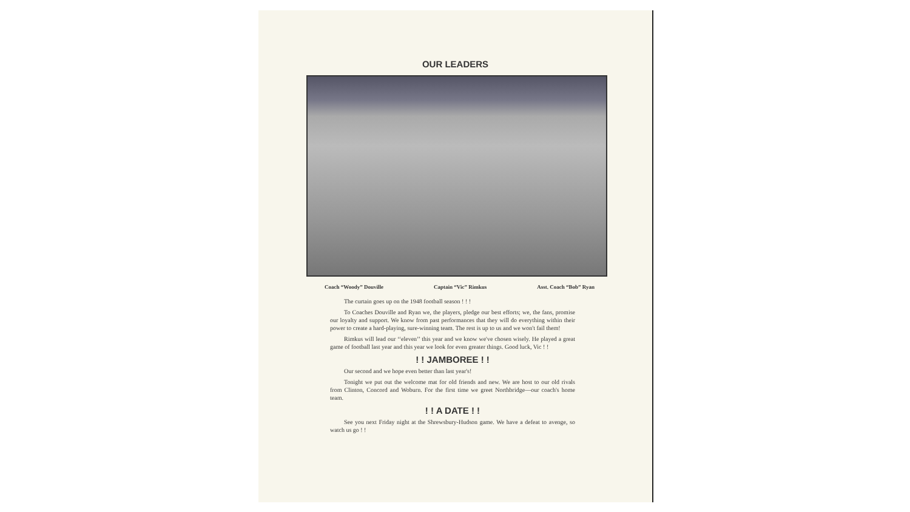OUR LEADERS
Coach “Woody” Douville Captain “Vic” Rimkus Asst. Coach “Bob” Ryan
The curtain goes up on the 1948 football season ! ! !
To Coaches Douville and Ryan we, the players, pledge our best efforts; we, the fans, promise our loyalty and support. We know from past performances that they will do everything within their power to create a hard-playing, sure-winning team. The rest is up to us and we won't fail them!
Rimkus will lead our ‘‘eleven’’ this year and we know we've chosen wisely. He played a great game of football last year and this year we look for even greater things. Good luck, Vic ! !
! ! JAMBOREE ! !
Our second and we hope even better than last year's!
Tonight we put out the welcome mat for old friends and new. We are host to our old rivals from Clinton, Concord and Woburn. For the first time we greet Northbridge—our coach's home team.
! ! A DATE ! !
See you next Friday night at the Shrewsbury-Hudson game. We have a defeat to avenge, so watch us go ! !